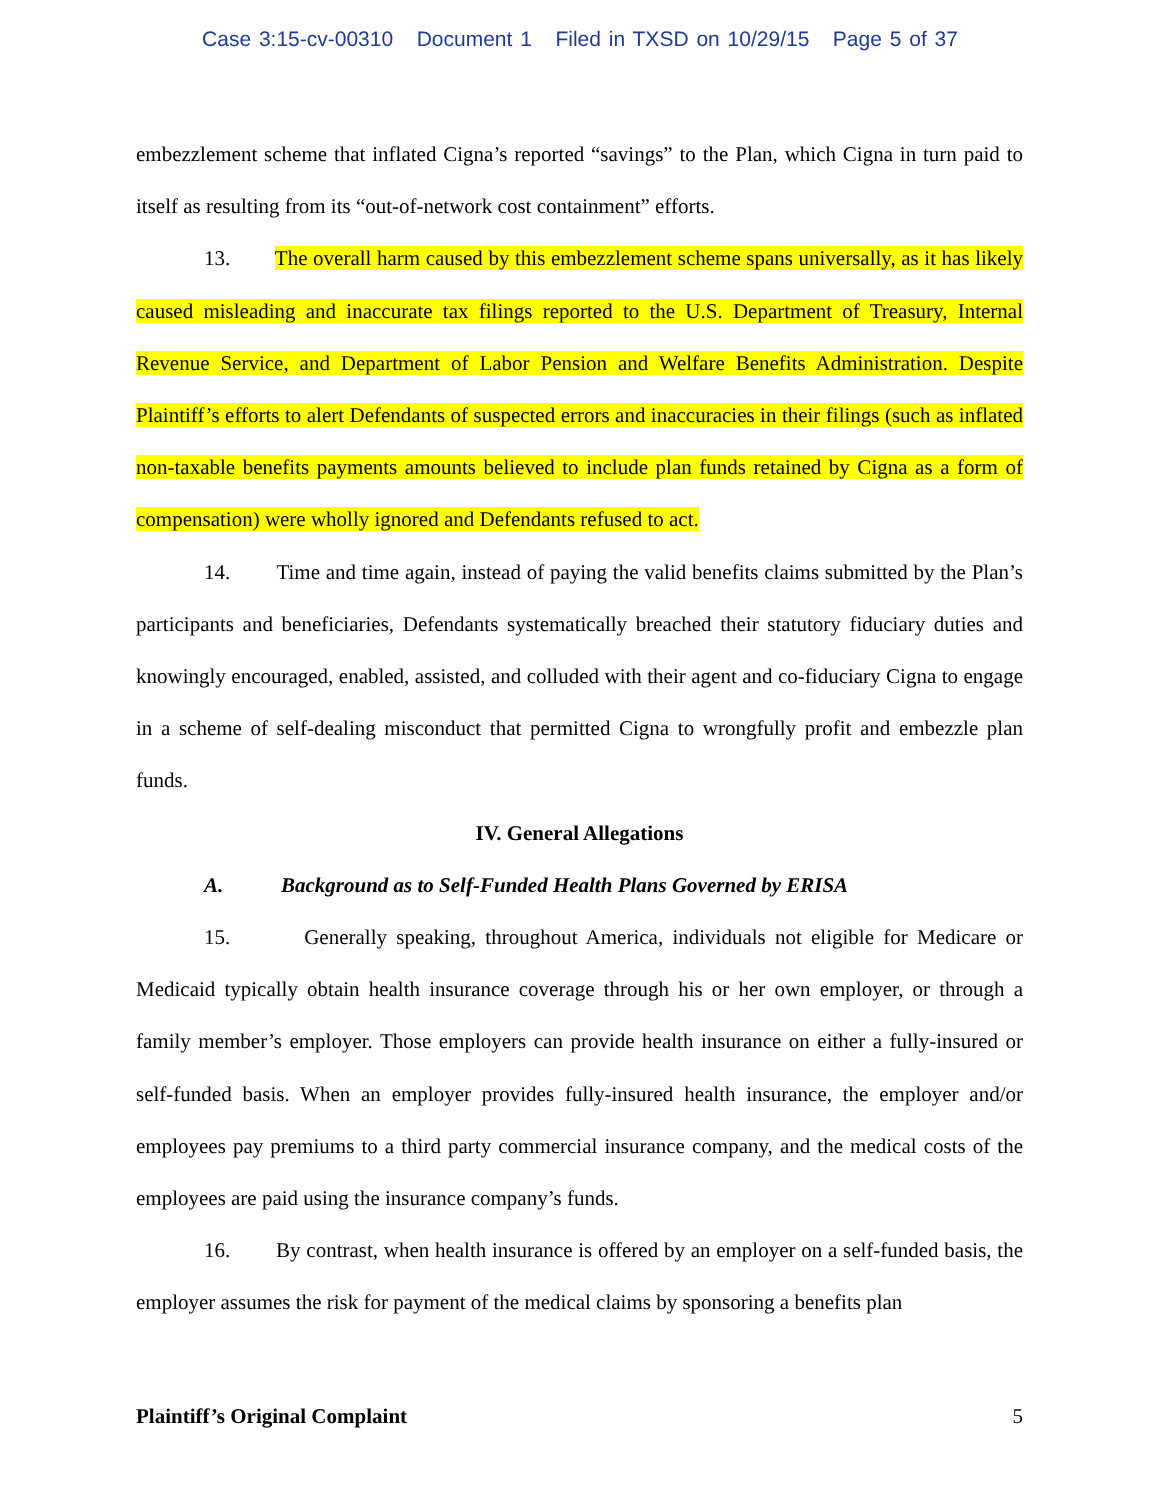Case 3:15-cv-00310 Document 1 Filed in TXSD on 10/29/15 Page 5 of 37
embezzlement scheme that inflated Cigna’s reported “savings” to the Plan, which Cigna in turn paid to itself as resulting from its “out-of-network cost containment” efforts.
13. The overall harm caused by this embezzlement scheme spans universally, as it has likely caused misleading and inaccurate tax filings reported to the U.S. Department of Treasury, Internal Revenue Service, and Department of Labor Pension and Welfare Benefits Administration. Despite Plaintiff’s efforts to alert Defendants of suspected errors and inaccuracies in their filings (such as inflated non-taxable benefits payments amounts believed to include plan funds retained by Cigna as a form of compensation) were wholly ignored and Defendants refused to act.
14. Time and time again, instead of paying the valid benefits claims submitted by the Plan’s participants and beneficiaries, Defendants systematically breached their statutory fiduciary duties and knowingly encouraged, enabled, assisted, and colluded with their agent and co-fiduciary Cigna to engage in a scheme of self-dealing misconduct that permitted Cigna to wrongfully profit and embezzle plan funds.
IV. General Allegations
A. Background as to Self-Funded Health Plans Governed by ERISA
15. Generally speaking, throughout America, individuals not eligible for Medicare or Medicaid typically obtain health insurance coverage through his or her own employer, or through a family member’s employer. Those employers can provide health insurance on either a fully-insured or self-funded basis. When an employer provides fully-insured health insurance, the employer and/or employees pay premiums to a third party commercial insurance company, and the medical costs of the employees are paid using the insurance company’s funds.
16. By contrast, when health insurance is offered by an employer on a self-funded basis, the employer assumes the risk for payment of the medical claims by sponsoring a benefits plan
Plaintiff’s Original Complaint 5